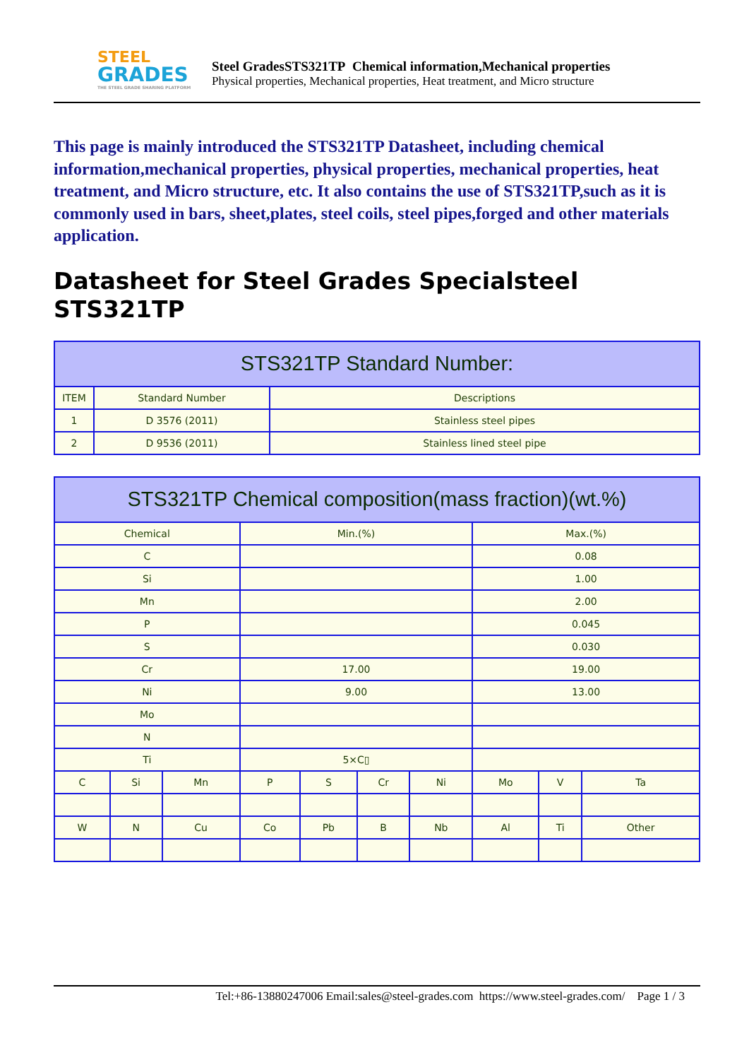STEEL
GRADES
THE STEEL GRADE SHARING PLATFORM
Steel GradesSTS321TP Chemical information,Mechanical properties
Physical properties, Mechanical properties, Heat treatment, and Micro structure
This page is mainly introduced the STS321TP Datasheet, including chemical information,mechanical properties, physical properties, mechanical properties, heat treatment, and Micro structure, etc. It also contains the use of STS321TP,such as it is commonly used in bars, sheet,plates, steel coils, steel pipes,forged and other materials application.
Datasheet for Steel Grades Specialsteel STS321TP
| STS321TP Standard Number: | | |
| --- | --- | --- |
| ITEM | Standard Number | Descriptions |
| 1 | D 3576 (2011) | Stainless steel pipes |
| 2 | D 9536 (2011) | Stainless lined steel pipe |
| STS321TP Chemical composition(mass fraction)(wt.%) | | | | | | | | | |
| --- | --- | --- | --- | --- | --- | --- | --- | --- | --- |
| Chemical | | | Min.(%) | | | | Max.(%) | | |
| C | | | | | | | 0.08 | | |
| Si | | | | | | | 1.00 | | |
| Mn | | | | | | | 2.00 | | |
| P | | | | | | | 0.045 | | |
| S | | | | | | | 0.030 | | |
| Cr | | | 17.00 | | | | 19.00 | | |
| Ni | | | 9.00 | | | | 13.00 | | |
| Mo | | | | | | | | | |
| N | | | | | | | | | |
| Ti | | | 5×C▯ | | | | | | |
| C | Si | Mn | P | S | Cr | Ni | Mo | V | Ta |
| W | N | Cu | Co | Pb | B | Nb | Al | Ti | Other |
Tel:+86-13880247006 Email:sales@steel-grades.com https://www.steel-grades.com/ Page 1 / 3